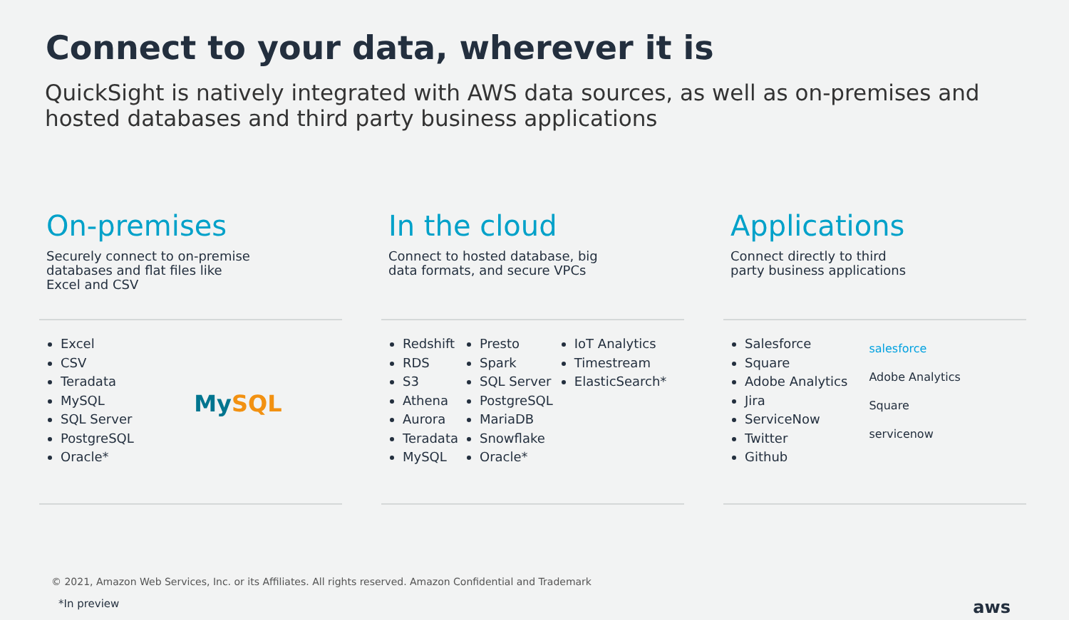Connect to your data, wherever it is
QuickSight is natively integrated with AWS data sources, as well as on-premises and hosted databases and third party business applications
On-premises
Securely connect to on-premise
databases and flat files like
Excel and CSV
Excel
CSV
Teradata
MySQL
SQL Server
PostgreSQL
Oracle*
MySQL
In the cloud
Connect to hosted database, big
data formats, and secure VPCs
Redshift
RDS
S3
Athena
Aurora
Teradata
MySQL
Presto
Spark
SQL Server
PostgreSQL
MariaDB
Snowflake
Oracle*
IoT Analytics
Timestream
ElasticSearch*
Applications
Connect directly to third
party business applications
Salesforce
Square
Adobe Analytics
Jira
ServiceNow
Twitter
Github
salesforce
Adobe Analytics
Square
servicenow
© 2021, Amazon Web Services, Inc. or its Affiliates. All rights reserved. Amazon Confidential and Trademark
*In preview aws